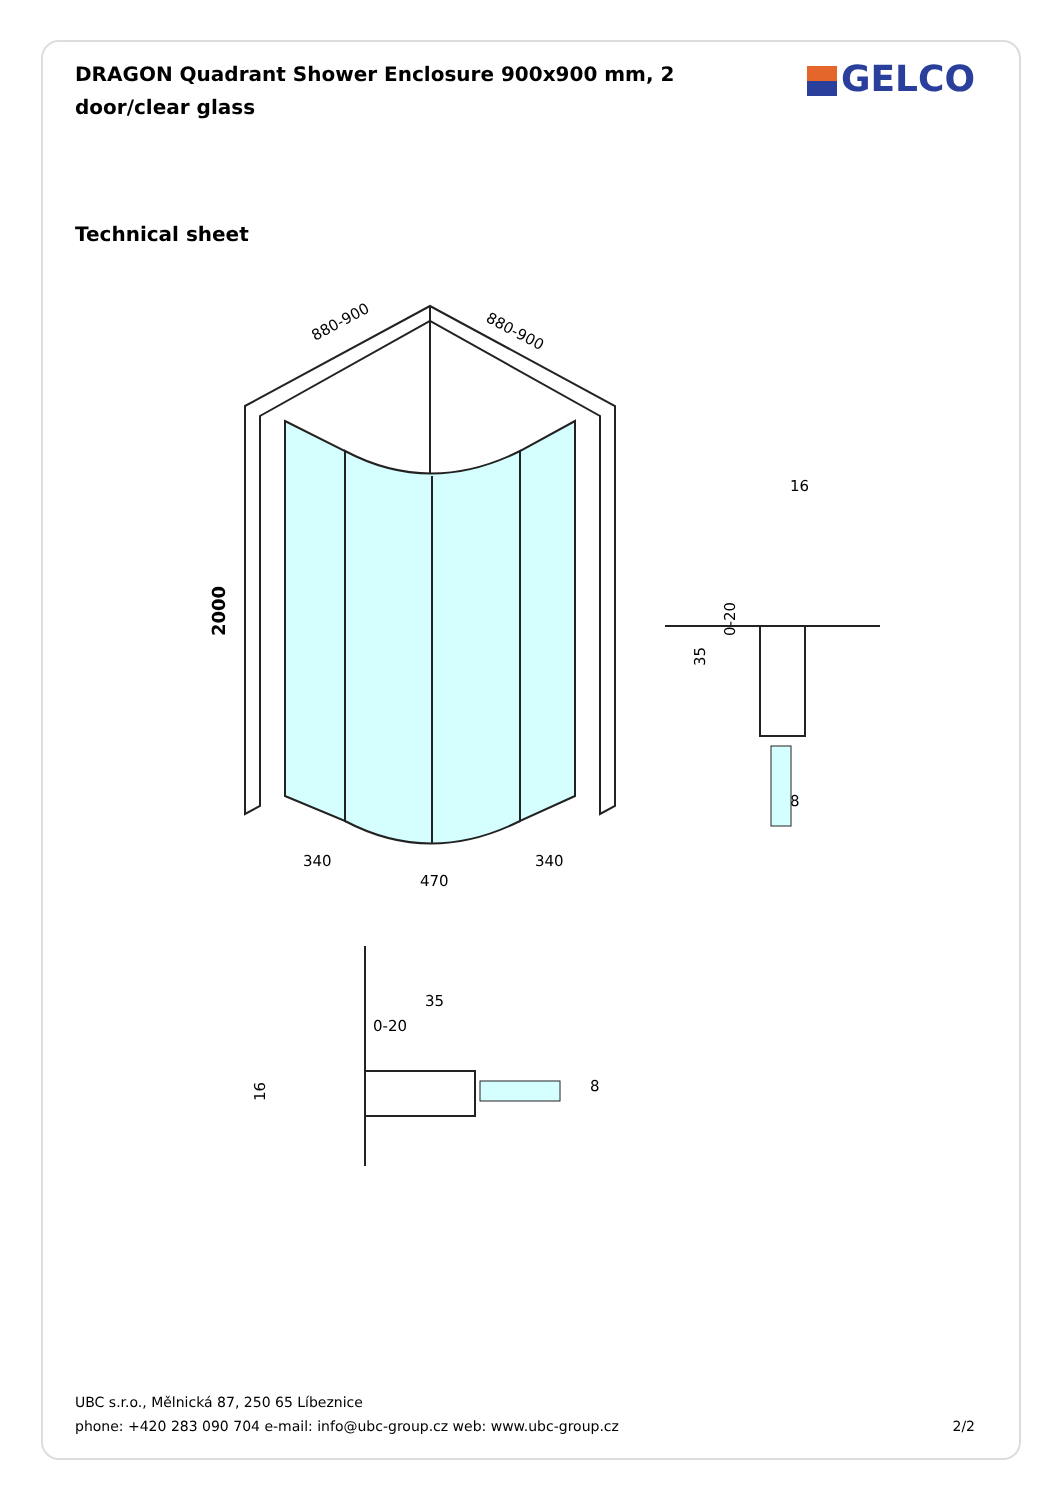DRAGON Quadrant Shower Enclosure 900x900 mm, 2 door/clear glass
GELCO
Technical sheet
880-900
880-900
2000
340
340
470
16
0-20
35
8
35
0-20
16
8
UBC s.r.o., Mělnická 87, 250 65 Líbeznice
phone: +420 283 090 704 e-mail: info@ubc-group.cz web: www.ubc-group.cz 2/2